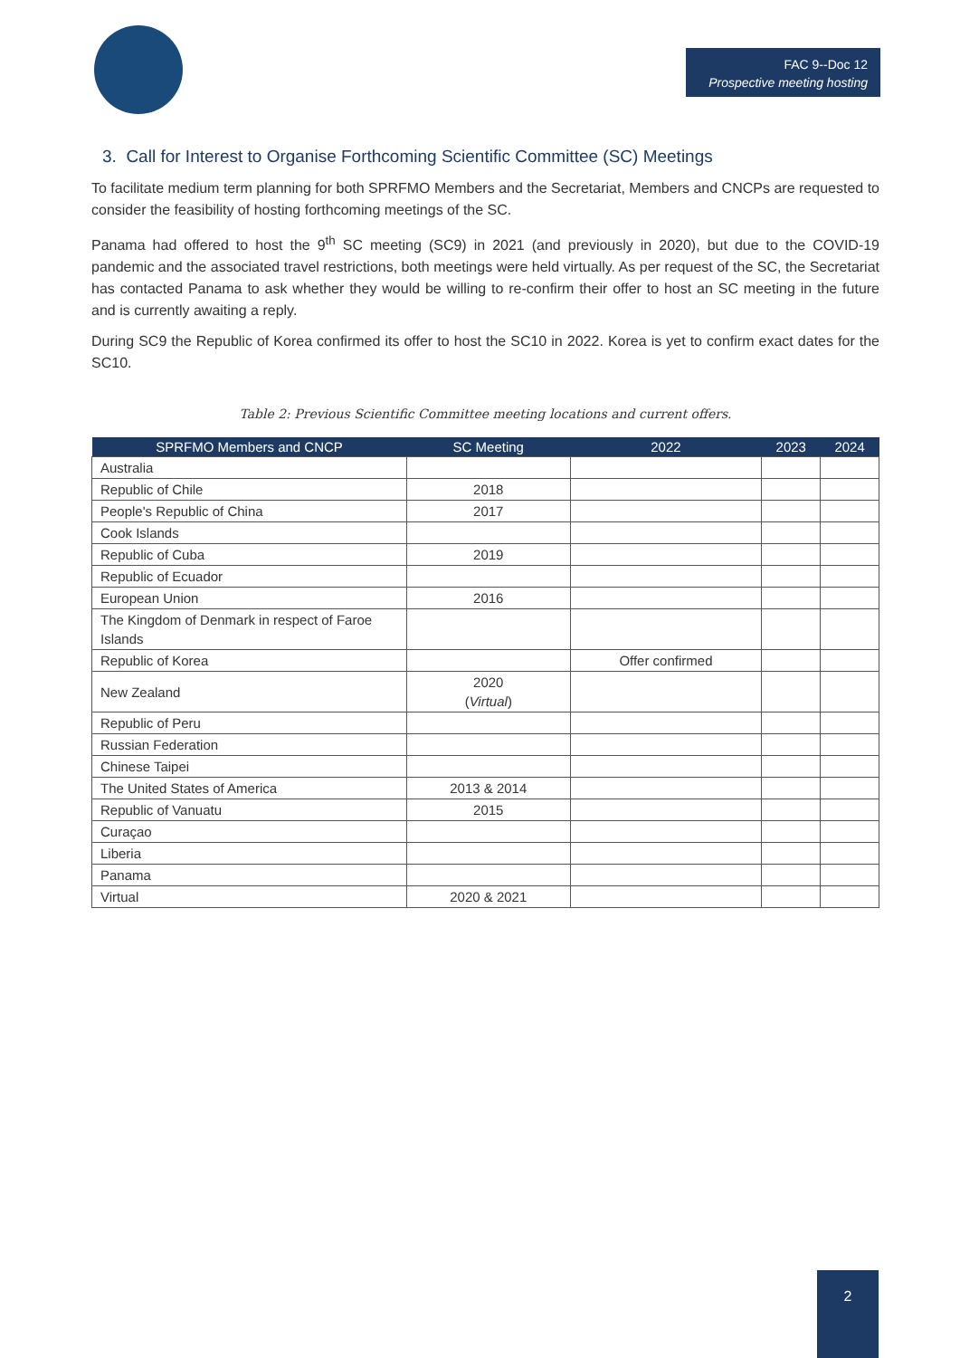FAC 9--Doc 12
Prospective meeting hosting
3. Call for Interest to Organise Forthcoming Scientific Committee (SC) Meetings
To facilitate medium term planning for both SPRFMO Members and the Secretariat, Members and CNCPs are requested to consider the feasibility of hosting forthcoming meetings of the SC.
Panama had offered to host the 9<sup>th</sup> SC meeting (SC9) in 2021 (and previously in 2020), but due to the COVID-19 pandemic and the associated travel restrictions, both meetings were held virtually. As per request of the SC, the Secretariat has contacted Panama to ask whether they would be willing to re-confirm their offer to host an SC meeting in the future and is currently awaiting a reply.
During SC9 the Republic of Korea confirmed its offer to host the SC10 in 2022. Korea is yet to confirm exact dates for the SC10.
Table 2: Previous Scientific Committee meeting locations and current offers.
| SPRFMO Members and CNCP | SC Meeting | 2022 | 2023 | 2024 |
| --- | --- | --- | --- | --- |
| Australia | | | | |
| Republic of Chile | 2018 | | | |
| People's Republic of China | 2017 | | | |
| Cook Islands | | | | |
| Republic of Cuba | 2019 | | | |
| Republic of Ecuador | | | | |
| European Union | 2016 | | | |
| The Kingdom of Denmark in respect of Faroe Islands | | | | |
| Republic of Korea | | Offer confirmed | | |
| New Zealand | 2020 ( Virtual ) | | | |
| Republic of Peru | | | | |
| Russian Federation | | | | |
| Chinese Taipei | | | | |
| The United States of America | 2013 & 2014 | | | |
| Republic of Vanuatu | 2015 | | | |
| Curaçao | | | | |
| Liberia | | | | |
| Panama | | | | |
| Virtual | 2020 & 2021 | | | |
2